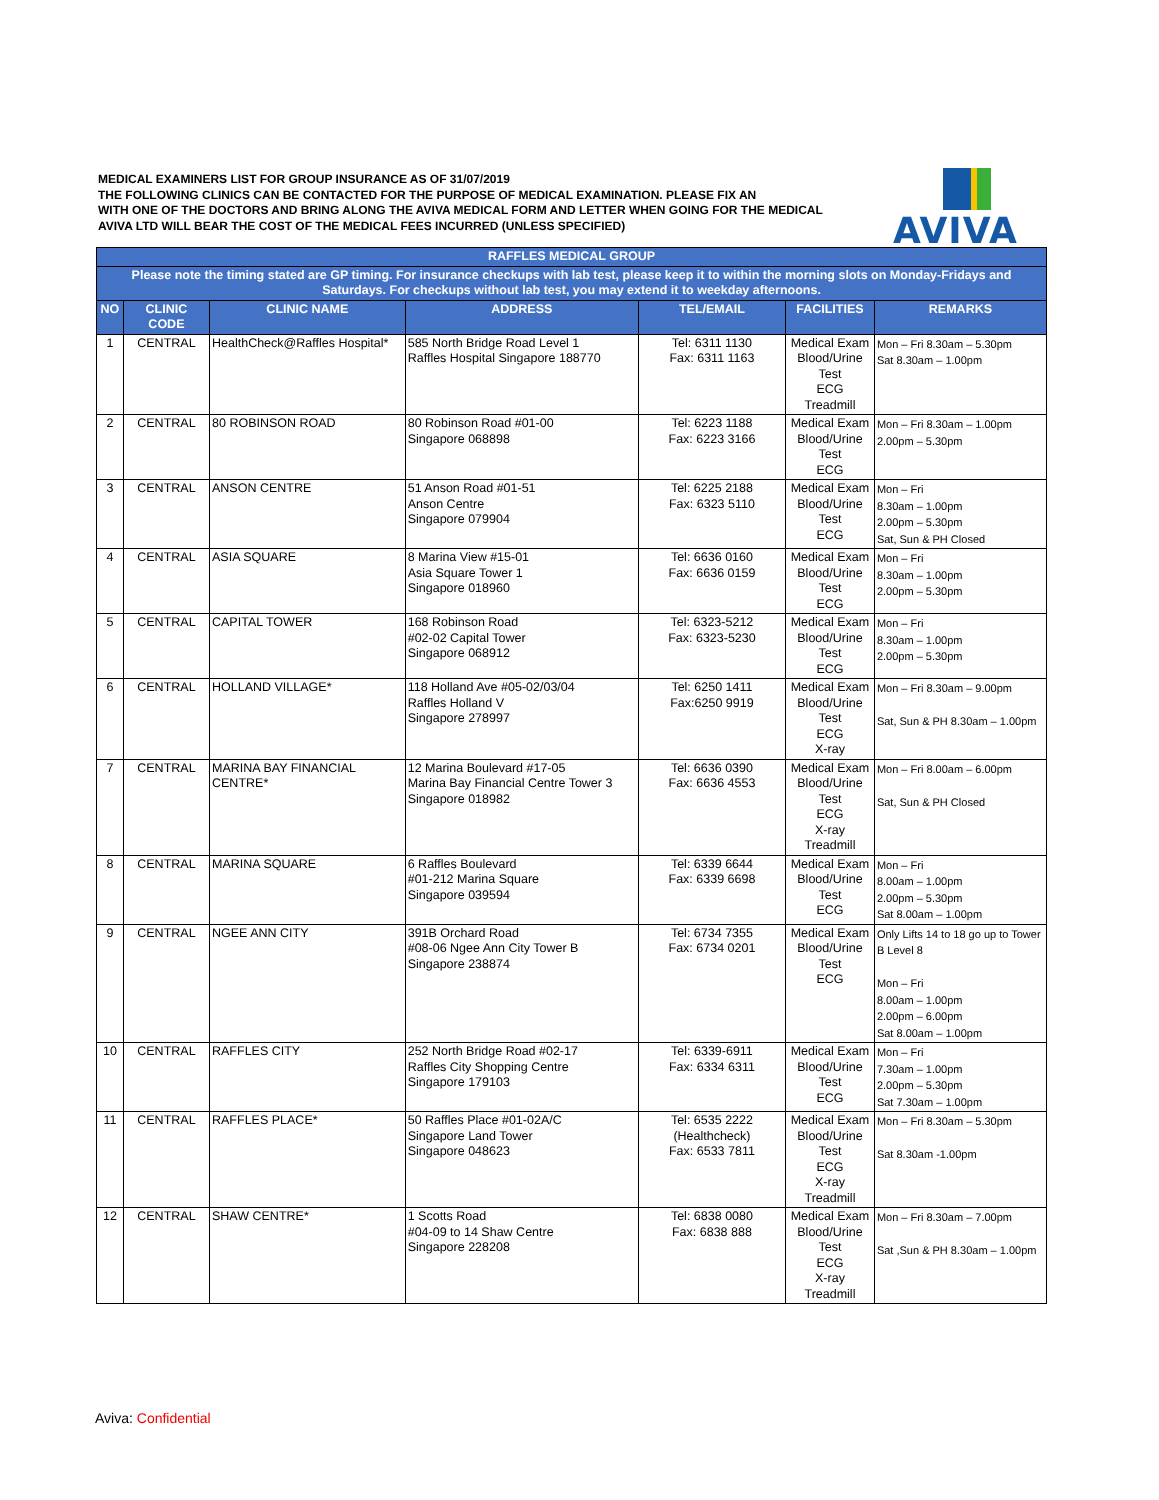MEDICAL EXAMINERS LIST FOR GROUP INSURANCE AS OF 31/07/2019
THE FOLLOWING CLINICS CAN BE CONTACTED FOR THE PURPOSE OF MEDICAL EXAMINATION. PLEASE FIX AN
WITH ONE OF THE DOCTORS AND BRING ALONG THE AVIVA MEDICAL FORM AND LETTER WHEN GOING FOR THE MEDICAL
AVIVA LTD WILL BEAR THE COST OF THE MEDICAL FEES INCURRED (UNLESS SPECIFIED)
AVIVA
| RAFFLES MEDICAL GROUP | | | | | | |
| --- | --- | --- | --- | --- | --- | --- |
| Please note the timing stated are GP timing. For insurance checkups with lab test, please keep it to within the morning slots on Monday-Fridays and Saturdays. For checkups without lab test, you may extend it to weekday afternoons. | | | | | | |
| NO | CLINIC CODE | CLINIC NAME | ADDRESS | TEL/EMAIL | FACILITIES | REMARKS |
| 1 | CENTRAL | HealthCheck@Raffles Hospital* | 585 North Bridge Road Level 1 Raffles Hospital Singapore 188770 | Tel: 6311 1130 Fax: 6311 1163 | Medical Exam Blood/Urine Test ECG Treadmill | Mon – Fri 8.30am – 5.30pm Sat 8.30am – 1.00pm |
| 2 | CENTRAL | 80 ROBINSON ROAD | 80 Robinson Road #01-00 Singapore 068898 | Tel: 6223 1188 Fax: 6223 3166 | Medical Exam Blood/Urine Test ECG | Mon – Fri 8.30am – 1.00pm 2.00pm – 5.30pm |
| 3 | CENTRAL | ANSON CENTRE | 51 Anson Road #01-51 Anson Centre Singapore 079904 | Tel: 6225 2188 Fax: 6323 5110 | Medical Exam Blood/Urine Test ECG | Mon – Fri 8.30am – 1.00pm 2.00pm – 5.30pm Sat, Sun & PH Closed |
| 4 | CENTRAL | ASIA SQUARE | 8 Marina View #15-01 Asia Square Tower 1 Singapore 018960 | Tel: 6636 0160 Fax: 6636 0159 | Medical Exam Blood/Urine Test ECG | Mon – Fri 8.30am – 1.00pm 2.00pm – 5.30pm |
| 5 | CENTRAL | CAPITAL TOWER | 168 Robinson Road #02-02 Capital Tower Singapore 068912 | Tel: 6323-5212 Fax: 6323-5230 | Medical Exam Blood/Urine Test ECG | Mon – Fri 8.30am – 1.00pm 2.00pm – 5.30pm |
| 6 | CENTRAL | HOLLAND VILLAGE* | 118 Holland Ave #05-02/03/04 Raffles Holland V Singapore 278997 | Tel: 6250 1411 Fax:6250 9919 | Medical Exam Blood/Urine Test ECG X-ray | Mon – Fri 8.30am – 9.00pm Sat, Sun & PH 8.30am – 1.00pm |
| 7 | CENTRAL | MARINA BAY FINANCIAL CENTRE* | 12 Marina Boulevard #17-05 Marina Bay Financial Centre Tower 3 Singapore 018982 | Tel: 6636 0390 Fax: 6636 4553 | Medical Exam Blood/Urine Test ECG X-ray Treadmill | Mon – Fri 8.00am – 6.00pm Sat, Sun & PH Closed |
| 8 | CENTRAL | MARINA SQUARE | 6 Raffles Boulevard #01-212 Marina Square Singapore 039594 | Tel: 6339 6644 Fax: 6339 6698 | Medical Exam Blood/Urine Test ECG | Mon – Fri 8.00am – 1.00pm 2.00pm – 5.30pm Sat 8.00am – 1.00pm |
| 9 | CENTRAL | NGEE ANN CITY | 391B Orchard Road #08-06 Ngee Ann City Tower B Singapore 238874 | Tel: 6734 7355 Fax: 6734 0201 | Medical Exam Blood/Urine Test ECG | Only Lifts 14 to 18 go up to Tower B Level 8 Mon – Fri 8.00am – 1.00pm 2.00pm – 6.00pm Sat 8.00am – 1.00pm |
| 10 | CENTRAL | RAFFLES CITY | 252 North Bridge Road #02-17 Raffles City Shopping Centre Singapore 179103 | Tel: 6339-6911 Fax: 6334 6311 | Medical Exam Blood/Urine Test ECG | Mon – Fri 7.30am – 1.00pm 2.00pm – 5.30pm Sat 7.30am – 1.00pm |
| 11 | CENTRAL | RAFFLES PLACE* | 50 Raffles Place #01-02A/C Singapore Land Tower Singapore 048623 | Tel: 6535 2222 (Healthcheck) Fax: 6533 7811 | Medical Exam Blood/Urine Test ECG X-ray Treadmill | Mon – Fri 8.30am – 5.30pm Sat 8.30am -1.00pm |
| 12 | CENTRAL | SHAW CENTRE* | 1 Scotts Road #04-09 to 14 Shaw Centre Singapore 228208 | Tel: 6838 0080 Fax: 6838 888 | Medical Exam Blood/Urine Test ECG X-ray Treadmill | Mon – Fri 8.30am – 7.00pm Sat ,Sun & PH 8.30am – 1.00pm |
Aviva: Confidential